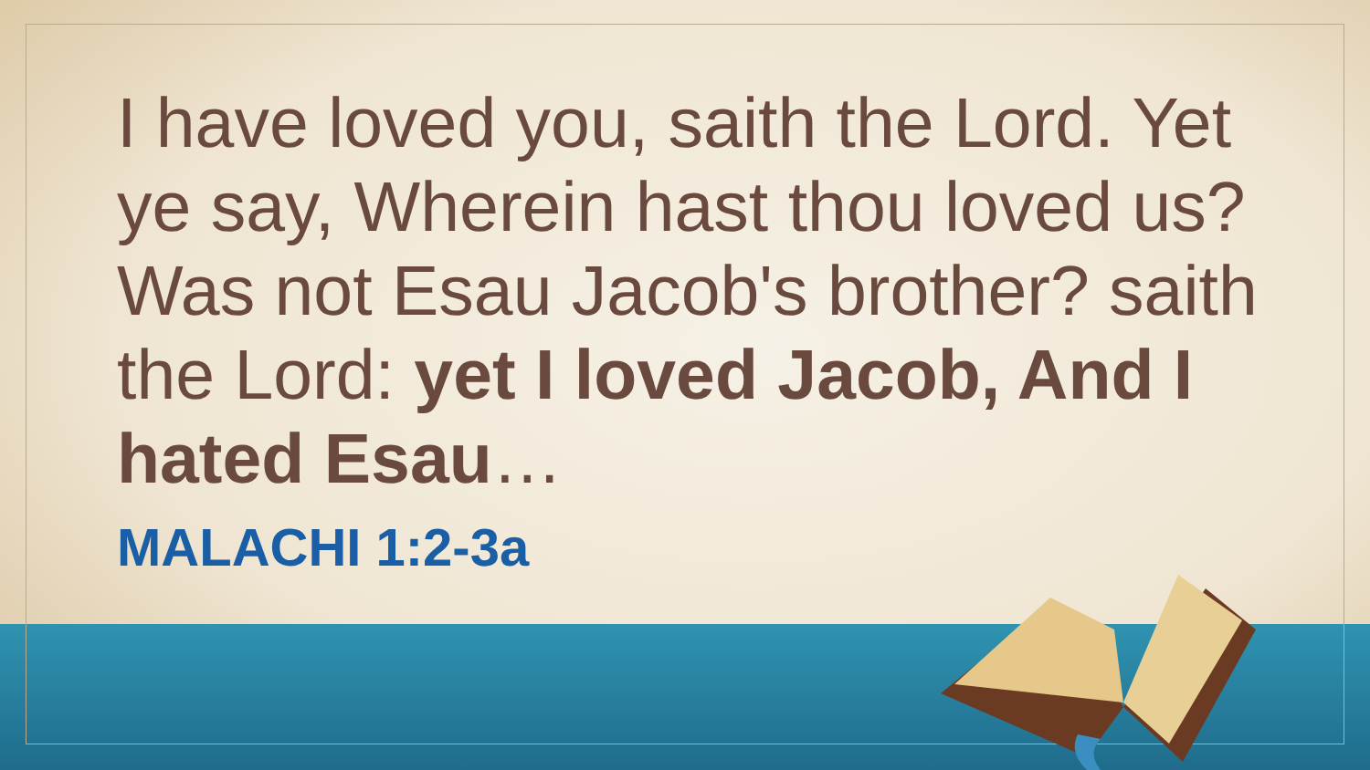I have loved you, saith the Lord. Yet ye say, Wherein hast thou loved us? Was not Esau Jacob's brother? saith the Lord: yet I loved Jacob, And I hated Esau…
MALACHI 1:2-3a